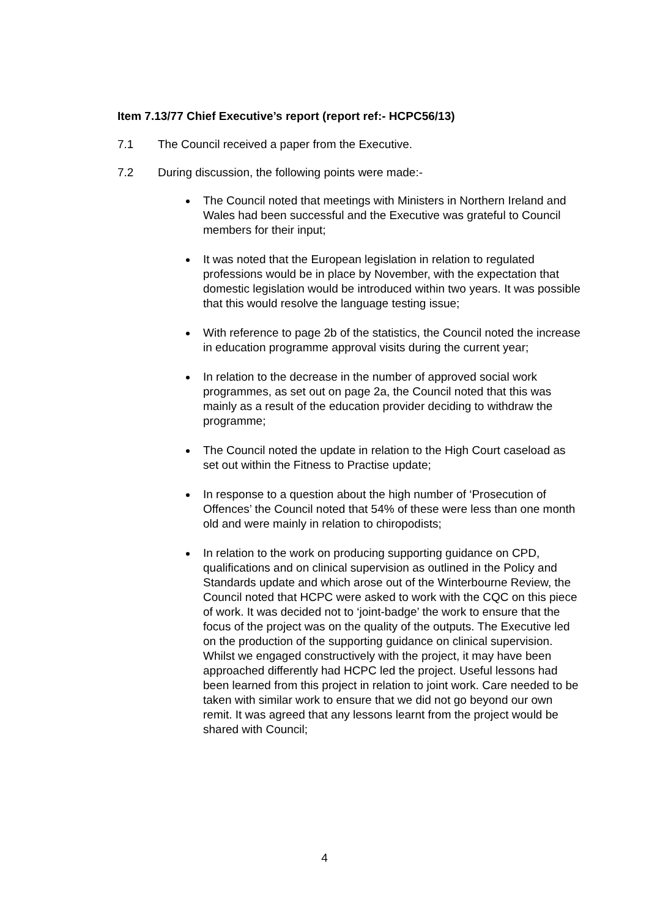Item 7.13/77 Chief Executive’s report (report ref:- HCPC56/13)
7.1 The Council received a paper from the Executive.
7.2 During discussion, the following points were made:-
The Council noted that meetings with Ministers in Northern Ireland and Wales had been successful and the Executive was grateful to Council members for their input;
It was noted that the European legislation in relation to regulated professions would be in place by November, with the expectation that domestic legislation would be introduced within two years. It was possible that this would resolve the language testing issue;
With reference to page 2b of the statistics, the Council noted the increase in education programme approval visits during the current year;
In relation to the decrease in the number of approved social work programmes, as set out on page 2a, the Council noted that this was mainly as a result of the education provider deciding to withdraw the programme;
The Council noted the update in relation to the High Court caseload as set out within the Fitness to Practise update;
In response to a question about the high number of ‘Prosecution of Offences’ the Council noted that 54% of these were less than one month old and were mainly in relation to chiropodists;
In relation to the work on producing supporting guidance on CPD, qualifications and on clinical supervision as outlined in the Policy and Standards update and which arose out of the Winterbourne Review, the Council noted that HCPC were asked to work with the CQC on this piece of work. It was decided not to ‘joint-badge’ the work to ensure that the focus of the project was on the quality of the outputs. The Executive led on the production of the supporting guidance on clinical supervision. Whilst we engaged constructively with the project, it may have been approached differently had HCPC led the project. Useful lessons had been learned from this project in relation to joint work. Care needed to be taken with similar work to ensure that we did not go beyond our own remit. It was agreed that any lessons learnt from the project would be shared with Council;
4